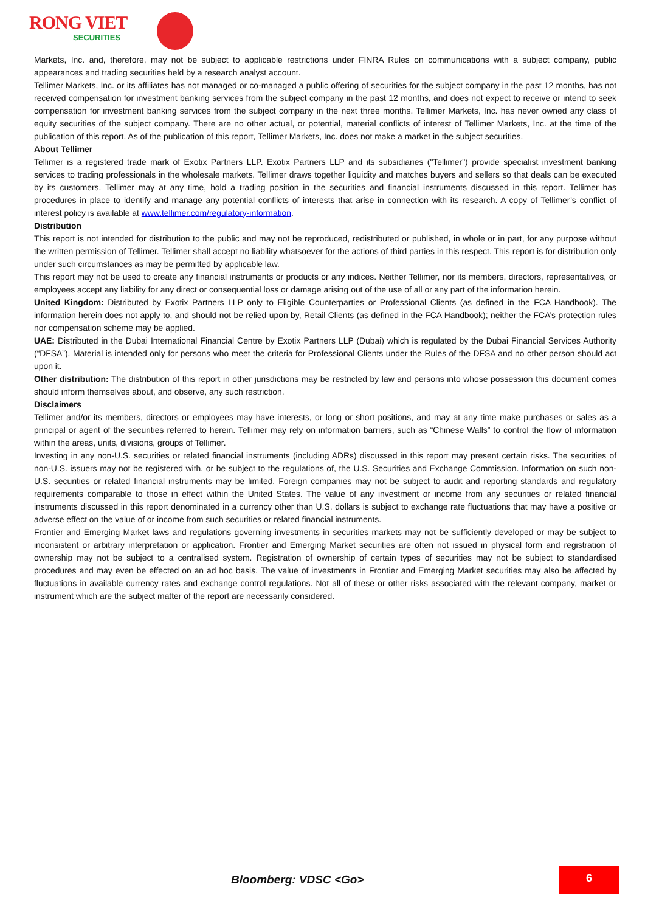RONG VIET
SECURITIES
Markets, Inc. and, therefore, may not be subject to applicable restrictions under FINRA Rules on communications with a subject company, public appearances and trading securities held by a research analyst account.
Tellimer Markets, Inc. or its affiliates has not managed or co-managed a public offering of securities for the subject company in the past 12 months, has not received compensation for investment banking services from the subject company in the past 12 months, and does not expect to receive or intend to seek compensation for investment banking services from the subject company in the next three months. Tellimer Markets, Inc. has never owned any class of equity securities of the subject company. There are no other actual, or potential, material conflicts of interest of Tellimer Markets, Inc. at the time of the publication of this report. As of the publication of this report, Tellimer Markets, Inc. does not make a market in the subject securities.
About Tellimer
Tellimer is a registered trade mark of Exotix Partners LLP. Exotix Partners LLP and its subsidiaries ("Tellimer") provide specialist investment banking services to trading professionals in the wholesale markets. Tellimer draws together liquidity and matches buyers and sellers so that deals can be executed by its customers. Tellimer may at any time, hold a trading position in the securities and financial instruments discussed in this report. Tellimer has procedures in place to identify and manage any potential conflicts of interests that arise in connection with its research. A copy of Tellimer’s conflict of interest policy is available at www.tellimer.com/regulatory-information.
Distribution
This report is not intended for distribution to the public and may not be reproduced, redistributed or published, in whole or in part, for any purpose without the written permission of Tellimer. Tellimer shall accept no liability whatsoever for the actions of third parties in this respect. This report is for distribution only under such circumstances as may be permitted by applicable law.
This report may not be used to create any financial instruments or products or any indices. Neither Tellimer, nor its members, directors, representatives, or employees accept any liability for any direct or consequential loss or damage arising out of the use of all or any part of the information herein.
United Kingdom: Distributed by Exotix Partners LLP only to Eligible Counterparties or Professional Clients (as defined in the FCA Handbook). The information herein does not apply to, and should not be relied upon by, Retail Clients (as defined in the FCA Handbook); neither the FCA’s protection rules nor compensation scheme may be applied.
UAE: Distributed in the Dubai International Financial Centre by Exotix Partners LLP (Dubai) which is regulated by the Dubai Financial Services Authority (“DFSA”). Material is intended only for persons who meet the criteria for Professional Clients under the Rules of the DFSA and no other person should act upon it.
Other distribution: The distribution of this report in other jurisdictions may be restricted by law and persons into whose possession this document comes should inform themselves about, and observe, any such restriction.
Disclaimers
Tellimer and/or its members, directors or employees may have interests, or long or short positions, and may at any time make purchases or sales as a principal or agent of the securities referred to herein. Tellimer may rely on information barriers, such as “Chinese Walls” to control the flow of information within the areas, units, divisions, groups of Tellimer.
Investing in any non-U.S. securities or related financial instruments (including ADRs) discussed in this report may present certain risks. The securities of non-U.S. issuers may not be registered with, or be subject to the regulations of, the U.S. Securities and Exchange Commission. Information on such non-U.S. securities or related financial instruments may be limited. Foreign companies may not be subject to audit and reporting standards and regulatory requirements comparable to those in effect within the United States. The value of any investment or income from any securities or related financial instruments discussed in this report denominated in a currency other than U.S. dollars is subject to exchange rate fluctuations that may have a positive or adverse effect on the value of or income from such securities or related financial instruments.
Frontier and Emerging Market laws and regulations governing investments in securities markets may not be sufficiently developed or may be subject to inconsistent or arbitrary interpretation or application. Frontier and Emerging Market securities are often not issued in physical form and registration of ownership may not be subject to a centralised system. Registration of ownership of certain types of securities may not be subject to standardised procedures and may even be effected on an ad hoc basis. The value of investments in Frontier and Emerging Market securities may also be affected by fluctuations in available currency rates and exchange control regulations. Not all of these or other risks associated with the relevant company, market or instrument which are the subject matter of the report are necessarily considered.
Bloomberg: VDSC <Go>
6